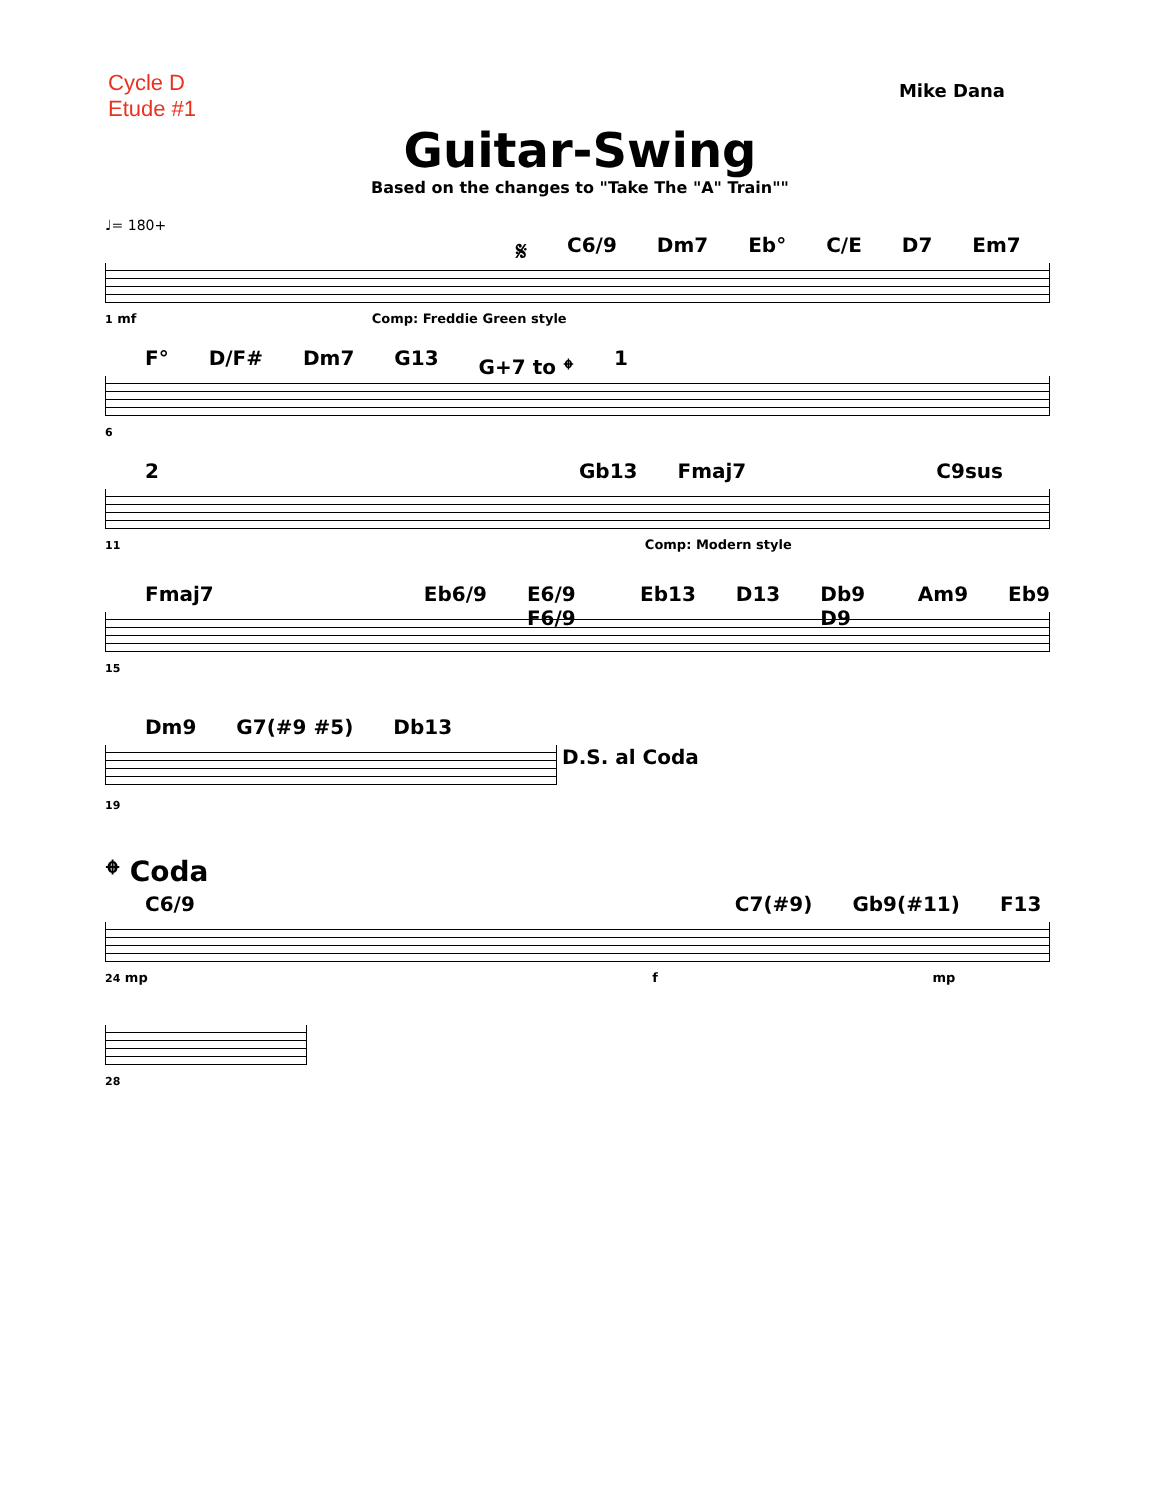Cycle D
Etude #1
Mike Dana
Guitar-Swing
Based on the changes to "Take The "A" Train""
♩= 180+
𝄋 C6/9 Dm7 Eb° C/E D7 Em7
1 mf Comp: Freddie Green style
F° D/F# Dm7 G13 G+7 to 𝄌 1
6
2 Gb13 Fmaj7 C9sus
11 Comp: Modern style
Fmaj7 Eb6/9 E6/9 F6/9 Eb13 D13 Db9 D9 Am9 Eb9
15
Dm9 G7(#9 #5) Db13
D.S. al Coda
19
𝄌 Coda
C6/9 C7(#9) Gb9(#11) F13
24 mp f mp
28